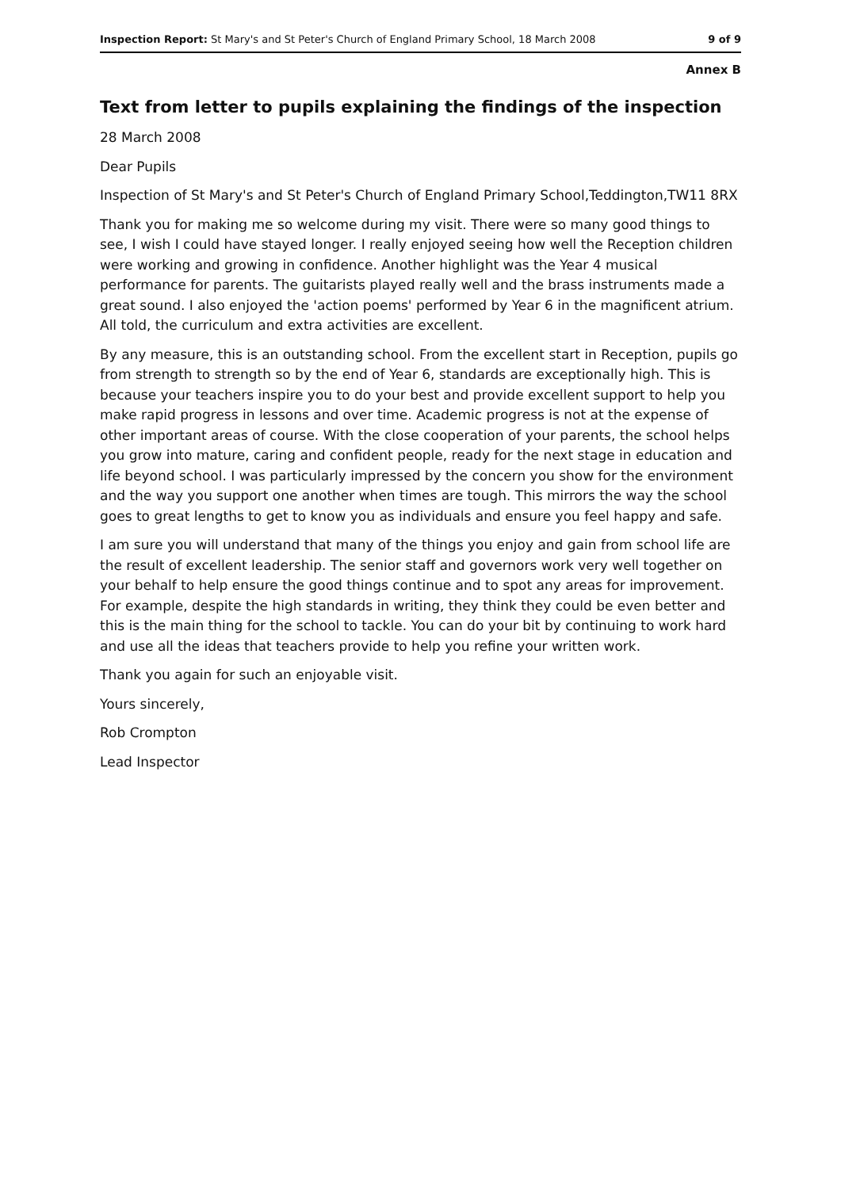Inspection Report: St Mary's and St Peter's Church of England Primary School, 18 March 2008 9 of 9
Annex B
Text from letter to pupils explaining the findings of the inspection
28 March 2008
Dear Pupils
Inspection of St Mary's and St Peter's Church of England Primary School,Teddington,TW11 8RX
Thank you for making me so welcome during my visit. There were so many good things to see, I wish I could have stayed longer. I really enjoyed seeing how well the Reception children were working and growing in confidence. Another highlight was the Year 4 musical performance for parents. The guitarists played really well and the brass instruments made a great sound. I also enjoyed the 'action poems' performed by Year 6 in the magnificent atrium. All told, the curriculum and extra activities are excellent.
By any measure, this is an outstanding school. From the excellent start in Reception, pupils go from strength to strength so by the end of Year 6, standards are exceptionally high. This is because your teachers inspire you to do your best and provide excellent support to help you make rapid progress in lessons and over time. Academic progress is not at the expense of other important areas of course. With the close cooperation of your parents, the school helps you grow into mature, caring and confident people, ready for the next stage in education and life beyond school. I was particularly impressed by the concern you show for the environment and the way you support one another when times are tough. This mirrors the way the school goes to great lengths to get to know you as individuals and ensure you feel happy and safe.
I am sure you will understand that many of the things you enjoy and gain from school life are the result of excellent leadership. The senior staff and governors work very well together on your behalf to help ensure the good things continue and to spot any areas for improvement. For example, despite the high standards in writing, they think they could be even better and this is the main thing for the school to tackle. You can do your bit by continuing to work hard and use all the ideas that teachers provide to help you refine your written work.
Thank you again for such an enjoyable visit.
Yours sincerely,
Rob Crompton
Lead Inspector